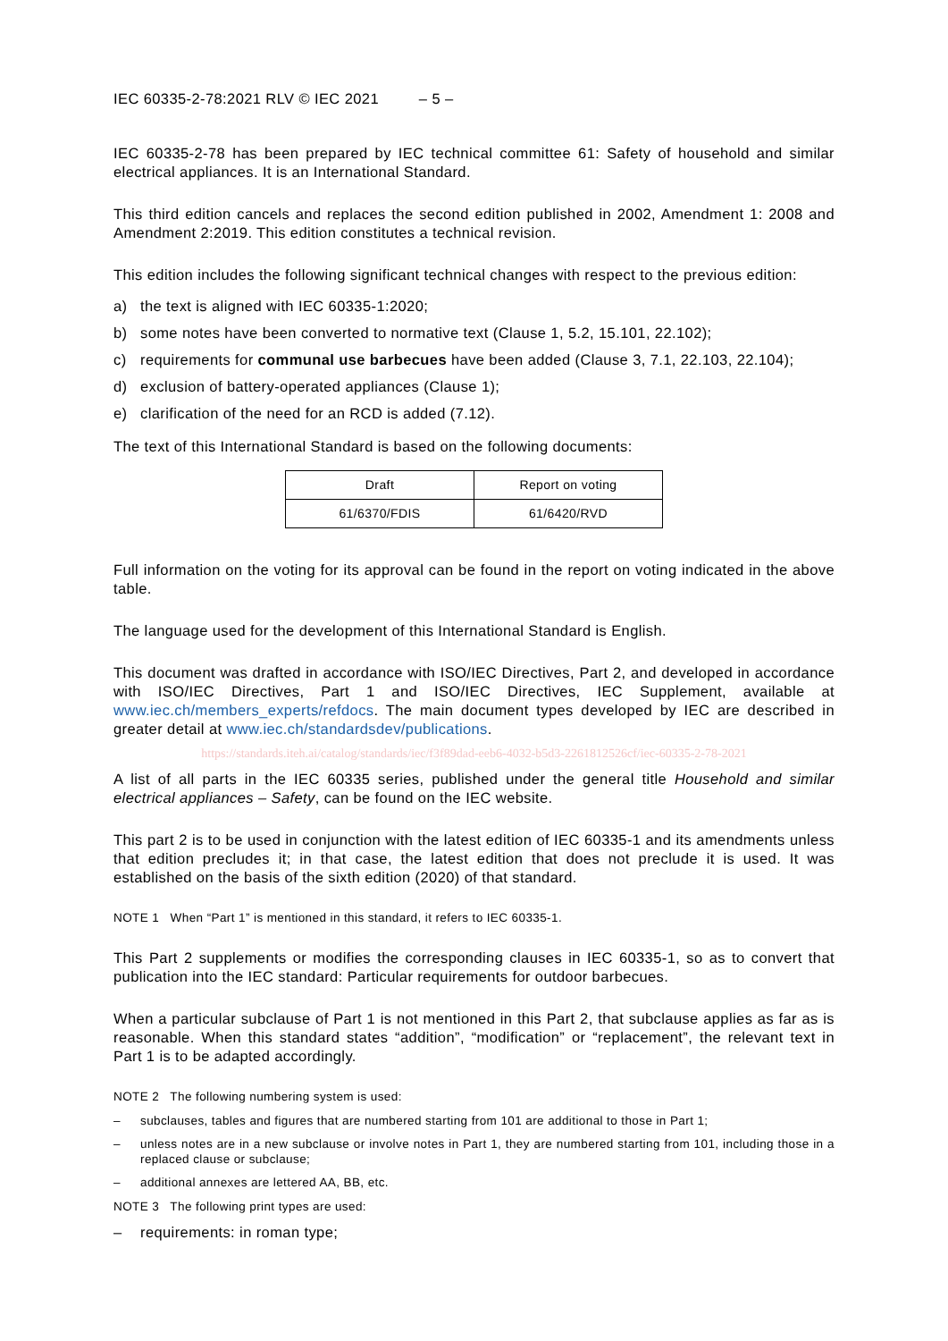IEC 60335-2-78:2021 RLV © IEC 2021 – 5 –
IEC 60335-2-78 has been prepared by IEC technical committee 61: Safety of household and similar electrical appliances. It is an International Standard.
This third edition cancels and replaces the second edition published in 2002, Amendment 1: 2008 and Amendment 2:2019. This edition constitutes a technical revision.
This edition includes the following significant technical changes with respect to the previous edition:
a) the text is aligned with IEC 60335-1:2020;
b) some notes have been converted to normative text (Clause 1, 5.2, 15.101, 22.102);
c) requirements for communal use barbecues have been added (Clause 3, 7.1, 22.103, 22.104);
d) exclusion of battery-operated appliances (Clause 1);
e) clarification of the need for an RCD is added (7.12).
The text of this International Standard is based on the following documents:
| Draft | Report on voting |
| 61/6370/FDIS | 61/6420/RVD |
Full information on the voting for its approval can be found in the report on voting indicated in the above table.
The language used for the development of this International Standard is English.
This document was drafted in accordance with ISO/IEC Directives, Part 2, and developed in accordance with ISO/IEC Directives, Part 1 and ISO/IEC Directives, IEC Supplement, available at www.iec.ch/members_experts/refdocs. The main document types developed by IEC are described in greater detail at www.iec.ch/standardsdev/publications.
https://standards.iteh.ai/catalog/standards/iec/f3f89dad-eeb6-4032-b5d3-2261812526cf/iec-60335-2-78-2021
A list of all parts in the IEC 60335 series, published under the general title Household and similar electrical appliances – Safety, can be found on the IEC website.
This part 2 is to be used in conjunction with the latest edition of IEC 60335-1 and its amendments unless that edition precludes it; in that case, the latest edition that does not preclude it is used. It was established on the basis of the sixth edition (2020) of that standard.
NOTE 1 When “Part 1” is mentioned in this standard, it refers to IEC 60335-1.
This Part 2 supplements or modifies the corresponding clauses in IEC 60335-1, so as to convert that publication into the IEC standard: Particular requirements for outdoor barbecues.
When a particular subclause of Part 1 is not mentioned in this Part 2, that subclause applies as far as is reasonable. When this standard states “addition”, “modification” or “replacement”, the relevant text in Part 1 is to be adapted accordingly.
NOTE 2 The following numbering system is used:
– subclauses, tables and figures that are numbered starting from 101 are additional to those in Part 1;
– unless notes are in a new subclause or involve notes in Part 1, they are numbered starting from 101, including those in a replaced clause or subclause;
– additional annexes are lettered AA, BB, etc.
NOTE 3 The following print types are used:
– requirements: in roman type;